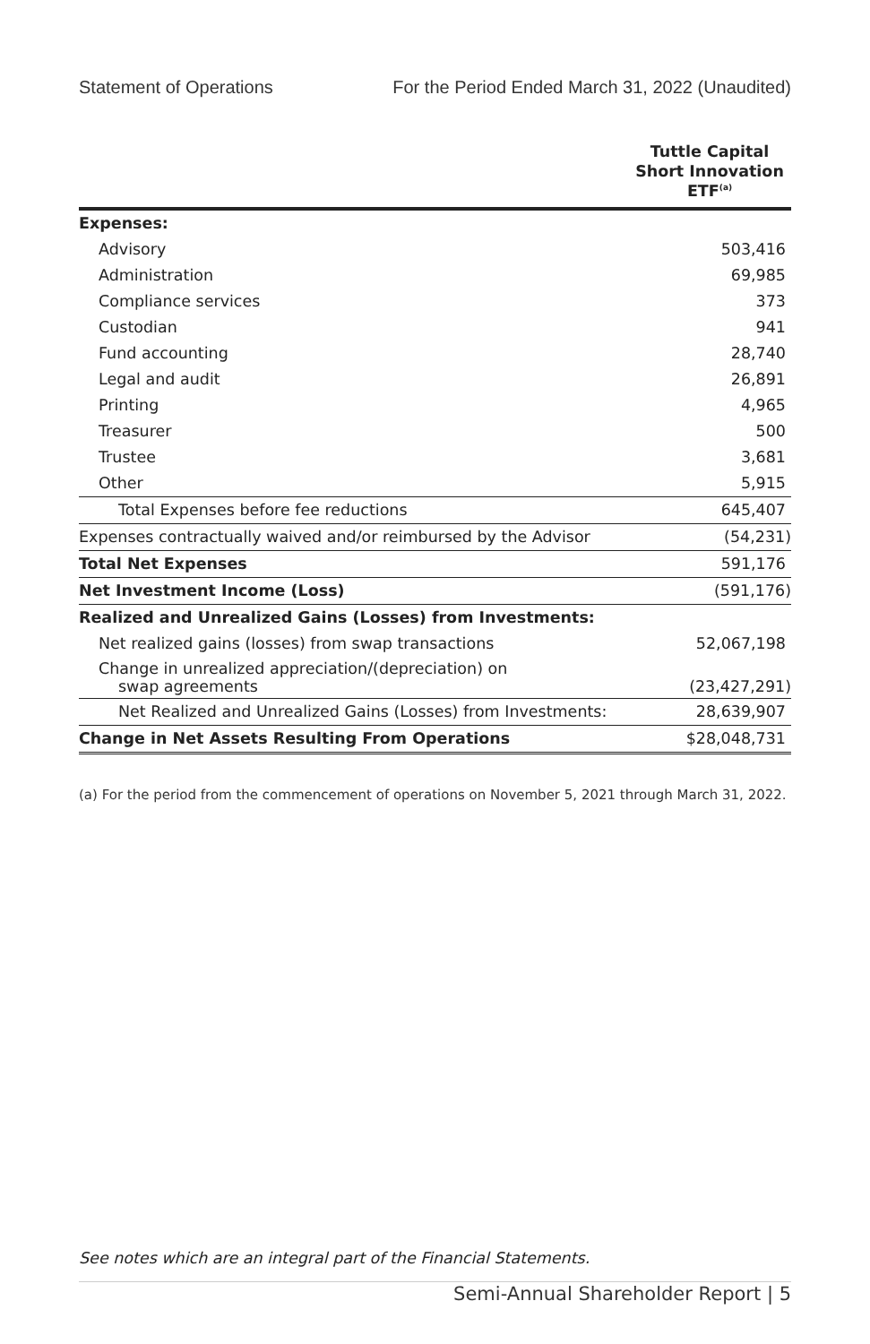Statement of Operations For the Period Ended March 31, 2022 (Unaudited)
| | Tuttle Capital Short Innovation ETF<sup>(a)</sup> |
| --- | --- |
| Expenses: | |
| Advisory | 503,416 |
| Administration | 69,985 |
| Compliance services | 373 |
| Custodian | 941 |
| Fund accounting | 28,740 |
| Legal and audit | 26,891 |
| Printing | 4,965 |
| Treasurer | 500 |
| Trustee | 3,681 |
| Other | 5,915 |
| Total Expenses before fee reductions | 645,407 |
| Expenses contractually waived and/or reimbursed by the Advisor | (54,231) |
| Total Net Expenses | 591,176 |
| Net Investment Income (Loss) | (591,176) |
| Realized and Unrealized Gains (Losses) from Investments: | |
| Net realized gains (losses) from swap transactions | 52,067,198 |
| Change in unrealized appreciation/(depreciation) on swap agreements | (23,427,291) |
| Net Realized and Unrealized Gains (Losses) from Investments: | 28,639,907 |
| Change in Net Assets Resulting From Operations | $28,048,731 |
(a) For the period from the commencement of operations on November 5, 2021 through March 31, 2022.
See notes which are an integral part of the Financial Statements.
Semi-Annual Shareholder Report | 5